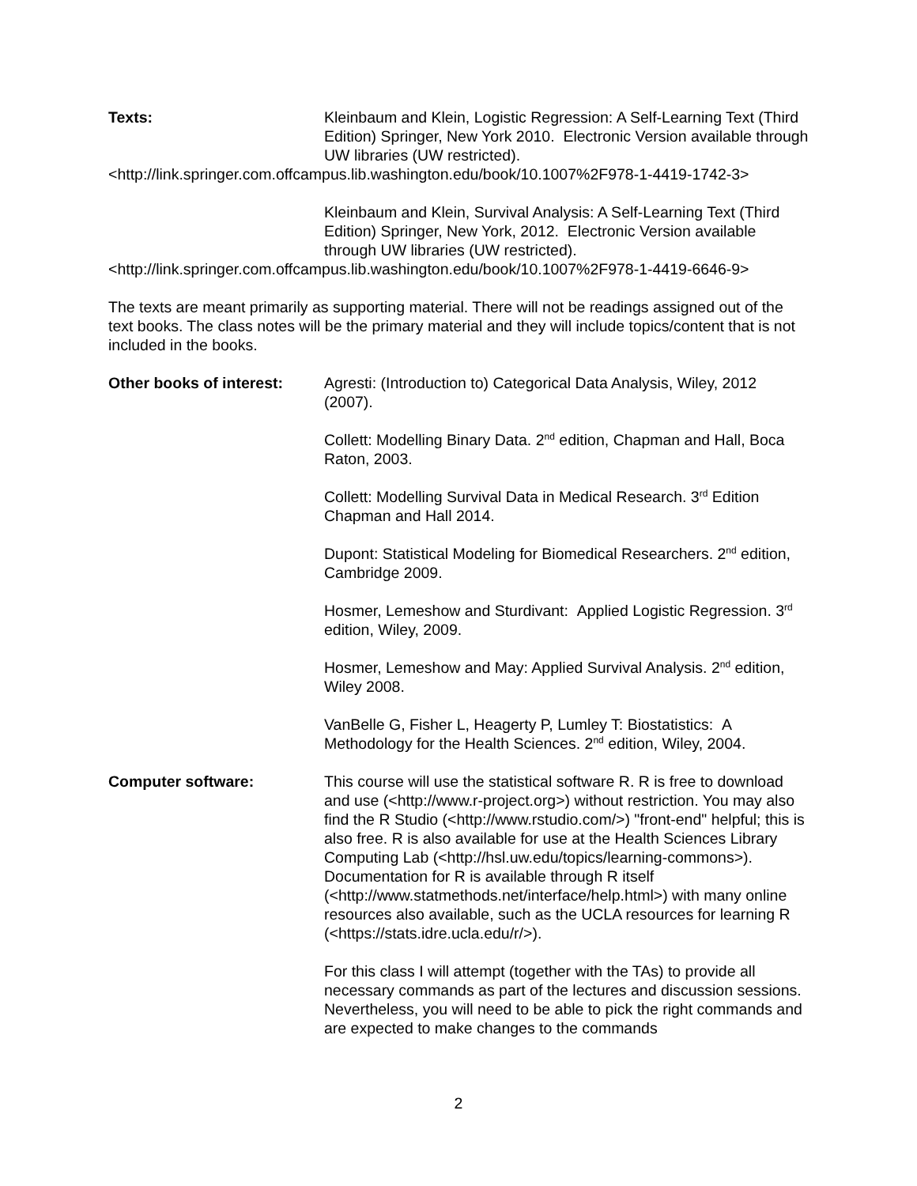Texts: Kleinbaum and Klein, Logistic Regression: A Self-Learning Text (Third Edition) Springer, New York 2010. Electronic Version available through UW libraries (UW restricted).
<http://link.springer.com.offcampus.lib.washington.edu/book/10.1007%2F978-1-4419-1742-3>
Kleinbaum and Klein, Survival Analysis: A Self-Learning Text (Third Edition) Springer, New York, 2012. Electronic Version available through UW libraries (UW restricted).
<http://link.springer.com.offcampus.lib.washington.edu/book/10.1007%2F978-1-4419-6646-9>
The texts are meant primarily as supporting material. There will not be readings assigned out of the text books. The class notes will be the primary material and they will include topics/content that is not included in the books.
Other books of interest:
Agresti: (Introduction to) Categorical Data Analysis, Wiley, 2012 (2007).
Collett: Modelling Binary Data. 2<sup>nd</sup> edition, Chapman and Hall, Boca Raton, 2003.
Collett: Modelling Survival Data in Medical Research. 3<sup>rd</sup> Edition Chapman and Hall 2014.
Dupont: Statistical Modeling for Biomedical Researchers. 2<sup>nd</sup> edition, Cambridge 2009.
Hosmer, Lemeshow and Sturdivant: Applied Logistic Regression. 3<sup>rd</sup> edition, Wiley, 2009.
Hosmer, Lemeshow and May: Applied Survival Analysis. 2<sup>nd</sup> edition, Wiley 2008.
VanBelle G, Fisher L, Heagerty P, Lumley T: Biostatistics: A Methodology for the Health Sciences. 2<sup>nd</sup> edition, Wiley, 2004.
Computer software: This course will use the statistical software R. R is free to download and use (<http://www.r-project.org>) without restriction. You may also find the R Studio (<http://www.rstudio.com/>) "front-end" helpful; this is also free. R is also available for use at the Health Sciences Library Computing Lab (<http://hsl.uw.edu/topics/learning-commons>). Documentation for R is available through R itself (<http://www.statmethods.net/interface/help.html>) with many online resources also available, such as the UCLA resources for learning R (<https://stats.idre.ucla.edu/r/>).
For this class I will attempt (together with the TAs) to provide all necessary commands as part of the lectures and discussion sessions. Nevertheless, you will need to be able to pick the right commands and are expected to make changes to the commands
2